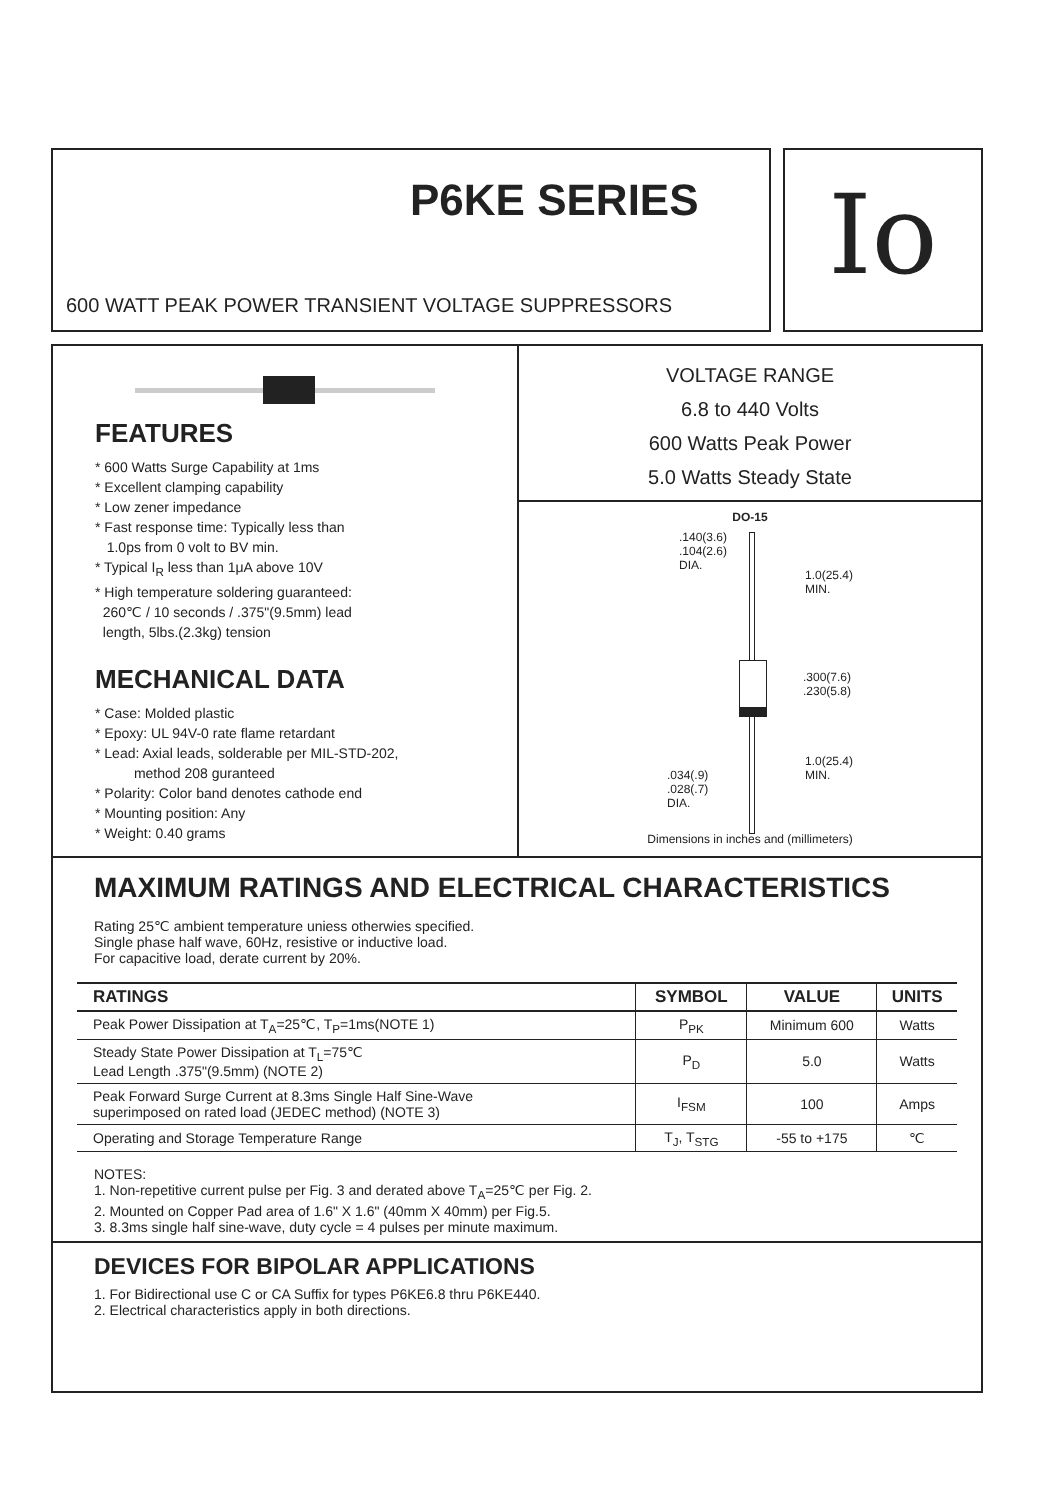P6KE SERIES
600 WATT PEAK POWER TRANSIENT VOLTAGE SUPPRESSORS
Io
FEATURES
* 600 Watts Surge Capability at 1ms
* Excellent clamping capability
* Low zener impedance
* Fast response time: Typically less than
1.0ps from 0 volt to BV min.
* Typical I<sub>R</sub> less than 1μA above 10V
* High temperature soldering guaranteed:
260℃ / 10 seconds / .375"(9.5mm) lead
length, 5lbs.(2.3kg) tension
MECHANICAL DATA
* Case: Molded plastic
* Epoxy: UL 94V-0 rate flame retardant
* Lead: Axial leads, solderable per MIL-STD-202,
method 208 guranteed
* Polarity: Color band denotes cathode end
* Mounting position: Any
* Weight: 0.40 grams
VOLTAGE RANGE
6.8 to 440 Volts
600 Watts Peak Power
5.0 Watts Steady State
DO-15
.140(3.6)
.104(2.6)
DIA.
1.0(25.4)
MIN.
.300(7.6)
.230(5.8)
.034(.9)
.028(.7)
DIA.
1.0(25.4)
MIN.
Dimensions in inches and (millimeters)
MAXIMUM RATINGS AND ELECTRICAL CHARACTERISTICS
Rating 25℃ ambient temperature uniess otherwies specified.
Single phase half wave, 60Hz, resistive or inductive load.
For capacitive load, derate current by 20%.
| RATINGS | SYMBOL | VALUE | UNITS |
| --- | --- | --- | --- |
| Peak Power Dissipation at T<sub>A</sub>=25℃, T<sub>P</sub>=1ms(NOTE 1) | P<sub>PK</sub> | Minimum 600 | Watts |
| Steady State Power Dissipation at T<sub>L</sub>=75℃ Lead Length .375"(9.5mm) (NOTE 2) | P<sub>D</sub> | 5.0 | Watts |
| Peak Forward Surge Current at 8.3ms Single Half Sine-Wave superimposed on rated load (JEDEC method) (NOTE 3) | I<sub>FSM</sub> | 100 | Amps |
| Operating and Storage Temperature Range | T<sub>J</sub>, T<sub>STG</sub> | -55 to +175 | ℃ |
NOTES:
1. Non-repetitive current pulse per Fig. 3 and derated above T<sub>A</sub>=25℃ per Fig. 2.
2. Mounted on Copper Pad area of 1.6" X 1.6" (40mm X 40mm) per Fig.5.
3. 8.3ms single half sine-wave, duty cycle = 4 pulses per minute maximum.
DEVICES FOR BIPOLAR APPLICATIONS
1. For Bidirectional use C or CA Suffix for types P6KE6.8 thru P6KE440.
2. Electrical characteristics apply in both directions.